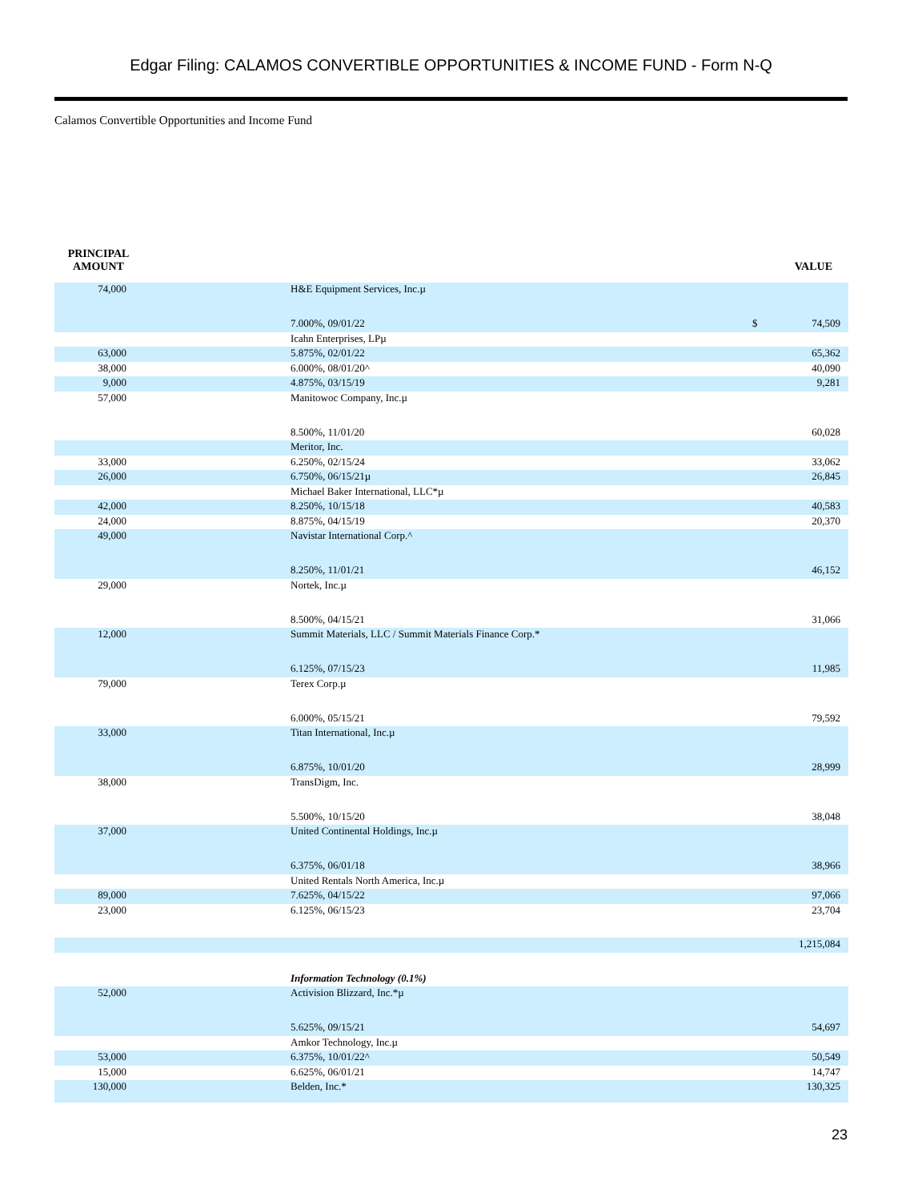Edgar Filing: CALAMOS CONVERTIBLE OPPORTUNITIES & INCOME FUND - Form N-Q
Calamos Convertible Opportunities and Income Fund
| PRINCIPAL AMOUNT | | | VALUE |
| --- | --- | --- | --- |
| 74,000 | H&E Equipment Services, Inc.µ | | |
| | 7.000%, 09/01/22 | $ | 74,509 |
| | Icahn Enterprises, LPµ | | |
| 63,000 | 5.875%, 02/01/22 | | 65,362 |
| 38,000 | 6.000%, 08/01/20^ | | 40,090 |
| 9,000 | 4.875%, 03/15/19 | | 9,281 |
| 57,000 | Manitowoc Company, Inc.µ | | |
| | 8.500%, 11/01/20 | | 60,028 |
| | Meritor, Inc. | | |
| 33,000 | 6.250%, 02/15/24 | | 33,062 |
| 26,000 | 6.750%, 06/15/21µ | | 26,845 |
| | Michael Baker International, LLC*µ | | |
| 42,000 | 8.250%, 10/15/18 | | 40,583 |
| 24,000 | 8.875%, 04/15/19 | | 20,370 |
| 49,000 | Navistar International Corp.^ | | |
| | 8.250%, 11/01/21 | | 46,152 |
| 29,000 | Nortek, Inc.µ | | |
| | 8.500%, 04/15/21 | | 31,066 |
| 12,000 | Summit Materials, LLC / Summit Materials Finance Corp.* | | |
| | 6.125%, 07/15/23 | | 11,985 |
| 79,000 | Terex Corp.µ | | |
| | 6.000%, 05/15/21 | | 79,592 |
| 33,000 | Titan International, Inc.µ | | |
| | 6.875%, 10/01/20 | | 28,999 |
| 38,000 | TransDigm, Inc. | | |
| | 5.500%, 10/15/20 | | 38,048 |
| 37,000 | United Continental Holdings, Inc.µ | | |
| | 6.375%, 06/01/18 | | 38,966 |
| | United Rentals North America, Inc.µ | | |
| 89,000 | 7.625%, 04/15/22 | | 97,066 |
| 23,000 | 6.125%, 06/15/23 | | 23,704 |
| | | | 1,215,084 |
| | Information Technology (0.1%) | | |
| 52,000 | Activision Blizzard, Inc.*µ | | |
| | 5.625%, 09/15/21 | | 54,697 |
| | Amkor Technology, Inc.µ | | |
| 53,000 | 6.375%, 10/01/22^ | | 50,549 |
| 15,000 | 6.625%, 06/01/21 | | 14,747 |
| 130,000 | Belden, Inc.* | | 130,325 |
23